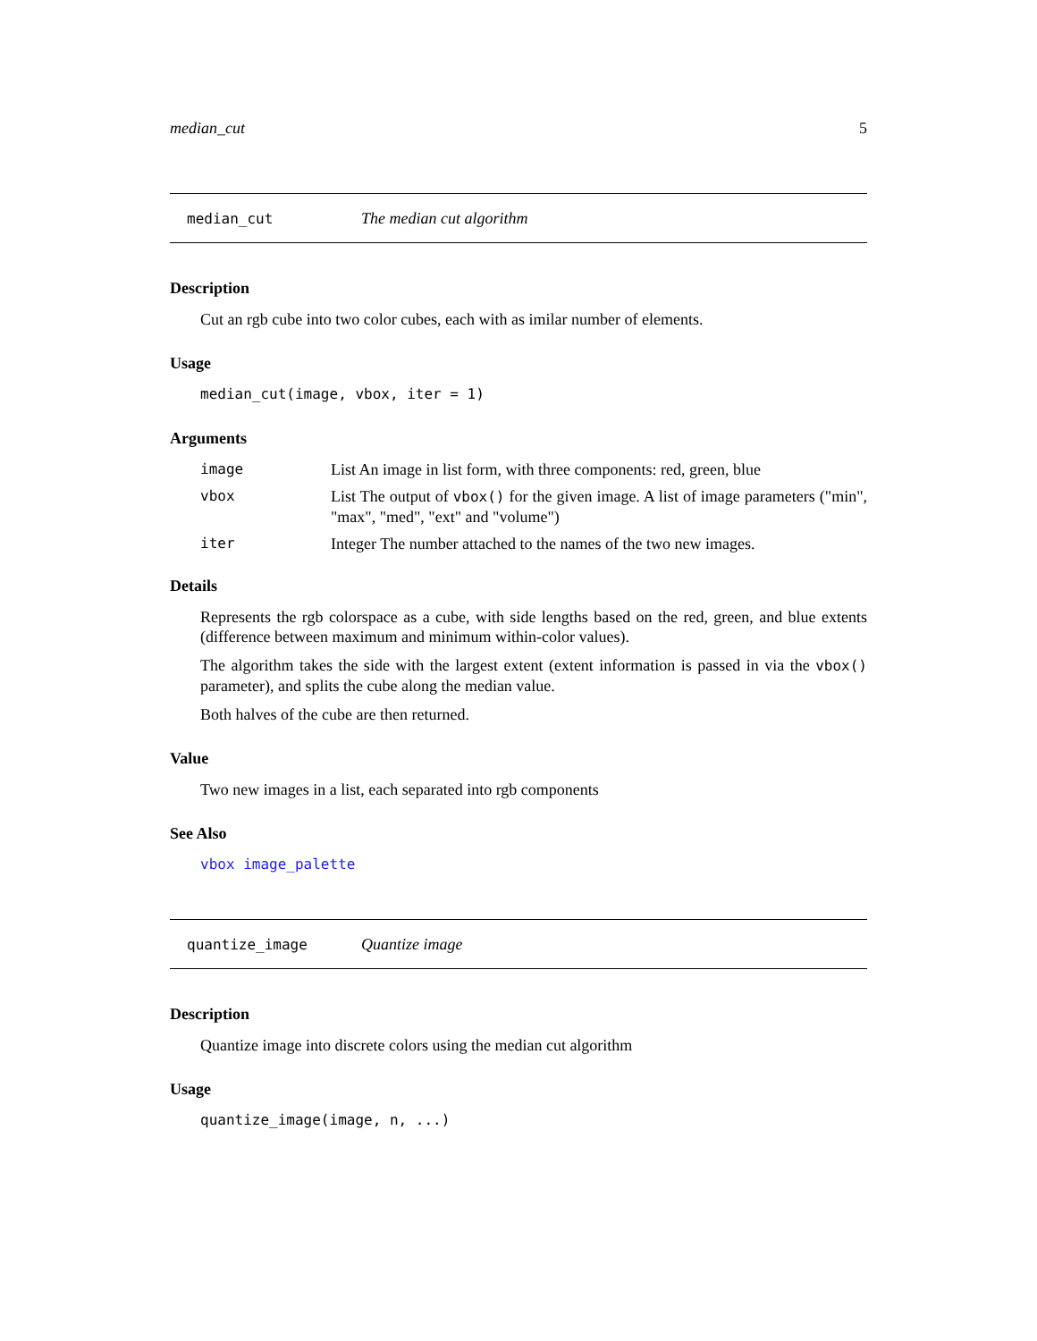median_cut 5
median_cut The median cut algorithm
Description
Cut an rgb cube into two color cubes, each with as imilar number of elements.
Usage
median_cut(image, vbox, iter = 1)
Arguments
image List An image in list form, with three components: red, green, blue
vbox List The output of vbox() for the given image. A list of image parameters ("min", "max", "med", "ext" and "volume")
iter Integer The number attached to the names of the two new images.
Details
Represents the rgb colorspace as a cube, with side lengths based on the red, green, and blue extents (difference between maximum and minimum within-color values).
The algorithm takes the side with the largest extent (extent information is passed in via the vbox() parameter), and splits the cube along the median value.
Both halves of the cube are then returned.
Value
Two new images in a list, each separated into rgb components
See Also
vbox image_palette
quantize_image Quantize image
Description
Quantize image into discrete colors using the median cut algorithm
Usage
quantize_image(image, n, ...)